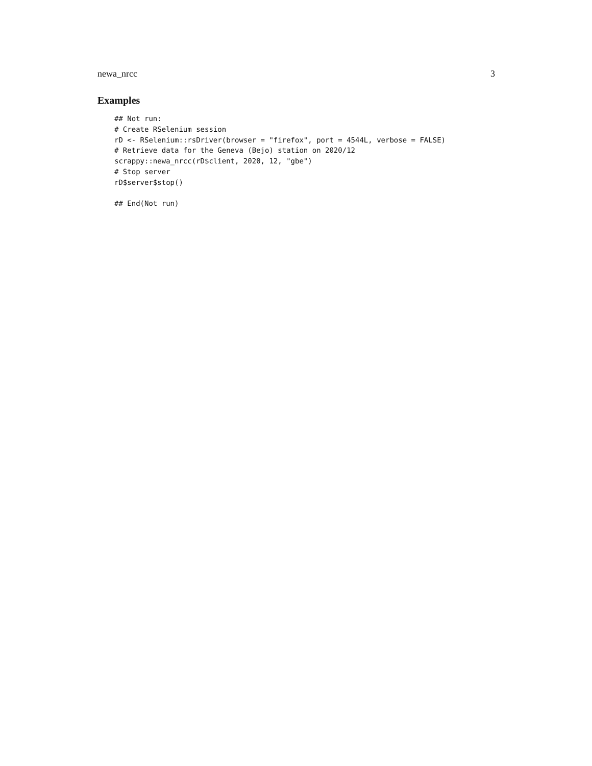newa_nrcc 3
Examples
## Not run:
# Create RSelenium session
rD <- RSelenium::rsDriver(browser = "firefox", port = 4544L, verbose = FALSE)
# Retrieve data for the Geneva (Bejo) station on 2020/12
scrappy::newa_nrcc(rD$client, 2020, 12, "gbe")
# Stop server
rD$server$stop()

## End(Not run)